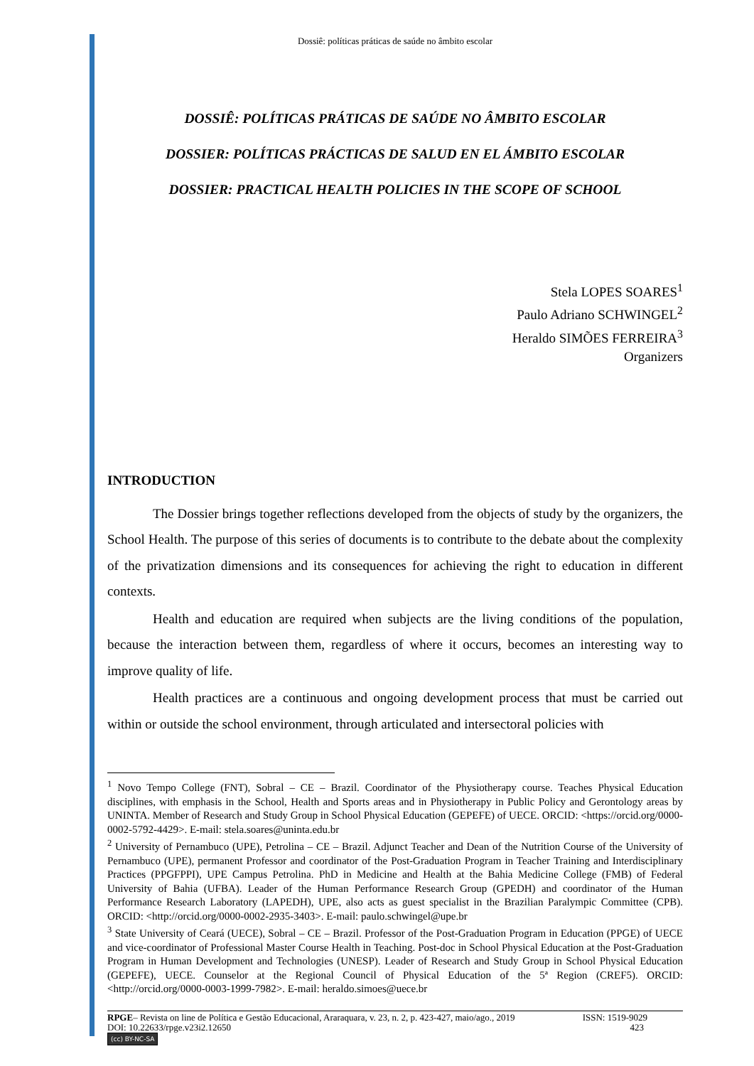Dossiê: políticas práticas de saúde no âmbito escolar
DOSSIÊ: POLÍTICAS PRÁTICAS DE SAÚDE NO ÂMBITO ESCOLAR
DOSSIER: POLÍTICAS PRÁCTICAS DE SALUD EN EL ÁMBITO ESCOLAR
DOSSIER: PRACTICAL HEALTH POLICIES IN THE SCOPE OF SCHOOL
Stela LOPES SOARES<sup>1</sup>
Paulo Adriano SCHWINGEL<sup>2</sup>
Heraldo SIMÕES FERREIRA<sup>3</sup>
Organizers
INTRODUCTION
The Dossier brings together reflections developed from the objects of study by the organizers, the School Health. The purpose of this series of documents is to contribute to the debate about the complexity of the privatization dimensions and its consequences for achieving the right to education in different contexts.
Health and education are required when subjects are the living conditions of the population, because the interaction between them, regardless of where it occurs, becomes an interesting way to improve quality of life.
Health practices are a continuous and ongoing development process that must be carried out within or outside the school environment, through articulated and intersectoral policies with
<sup>1</sup> Novo Tempo College (FNT), Sobral – CE – Brazil. Coordinator of the Physiotherapy course. Teaches Physical Education disciplines, with emphasis in the School, Health and Sports areas and in Physiotherapy in Public Policy and Gerontology areas by UNINTA. Member of Research and Study Group in School Physical Education (GEPEFE) of UECE. ORCID: <https://orcid.org/0000-0002-5792-4429>. E-mail: stela.soares@uninta.edu.br
<sup>2</sup> University of Pernambuco (UPE), Petrolina – CE – Brazil. Adjunct Teacher and Dean of the Nutrition Course of the University of Pernambuco (UPE), permanent Professor and coordinator of the Post-Graduation Program in Teacher Training and Interdisciplinary Practices (PPGFPPI), UPE Campus Petrolina. PhD in Medicine and Health at the Bahia Medicine College (FMB) of Federal University of Bahia (UFBA). Leader of the Human Performance Research Group (GPEDH) and coordinator of the Human Performance Research Laboratory (LAPEDH), UPE, also acts as guest specialist in the Brazilian Paralympic Committee (CPB). ORCID: <http://orcid.org/0000-0002-2935-3403>. E-mail: paulo.schwingel@upe.br
<sup>3</sup> State University of Ceará (UECE), Sobral – CE – Brazil. Professor of the Post-Graduation Program in Education (PPGE) of UECE and vice-coordinator of Professional Master Course Health in Teaching. Post-doc in School Physical Education at the Post-Graduation Program in Human Development and Technologies (UNESP). Leader of Research and Study Group in School Physical Education (GEPEFE), UECE. Counselor at the Regional Council of Physical Education of the 5ª Region (CREF5). ORCID: <http://orcid.org/0000-0003-1999-7982>. E-mail: heraldo.simoes@uece.br
RPGE– Revista on line de Política e Gestão Educacional, Araraquara, v. 23, n. 2, p. 423-427, maio/ago., 2019 ISSN: 1519-9029
DOI: 10.22633/rpge.v23i2.12650 423
(cc) BY-NC-SA